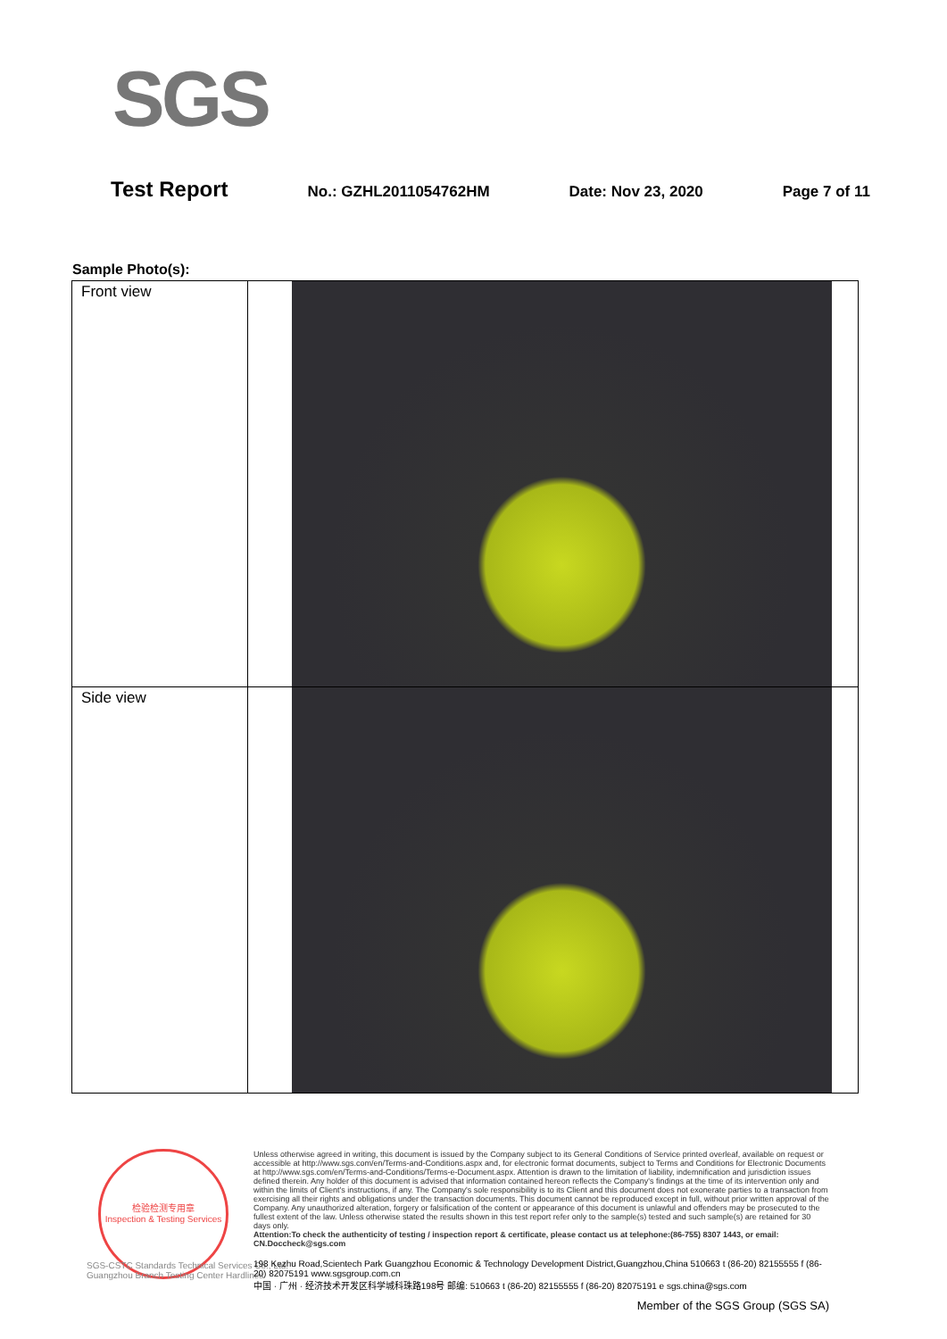SGS
Test Report No.: GZHL2011054762HM Date: Nov 23, 2020 Page 7 of 11
Sample Photo(s):
| Front view | |
| Side view | |
检验检测专用章
Inspection & Testing Services
Unless otherwise agreed in writing, this document is issued by the Company subject to its General Conditions of Service printed overleaf, available on request or accessible at http://www.sgs.com/en/Terms-and-Conditions.aspx and, for electronic format documents, subject to Terms and Conditions for Electronic Documents at http://www.sgs.com/en/Terms-and-Conditions/Terms-e-Document.aspx. Attention is drawn to the limitation of liability, indemnification and jurisdiction issues defined therein. Any holder of this document is advised that information contained hereon reflects the Company's findings at the time of its intervention only and within the limits of Client's instructions, if any. The Company's sole responsibility is to its Client and this document does not exonerate parties to a transaction from exercising all their rights and obligations under the transaction documents. This document cannot be reproduced except in full, without prior written approval of the Company. Any unauthorized alteration, forgery or falsification of the content or appearance of this document is unlawful and offenders may be prosecuted to the fullest extent of the law. Unless otherwise stated the results shown in this test report refer only to the sample(s) tested and such sample(s) are retained for 30 days only.
Attention:To check the authenticity of testing / inspection report & certificate, please contact us at telephone:(86-755) 8307 1443, or email: CN.Doccheck@sgs.com
SGS-CSTC Standards Technical Services Co., Ltd.
Guangzhou Branch Testing Center Hardlines
198 Kezhu Road,Scientech Park Guangzhou Economic & Technology Development District,Guangzhou,China 510663 t (86-20) 82155555 f (86-20) 82075191 www.sgsgroup.com.cn
中国 · 广州 · 经济技术开发区科学城科珠路198号 邮编: 510663 t (86-20) 82155555 f (86-20) 82075191 e sgs.china@sgs.com
Member of the SGS Group (SGS SA)